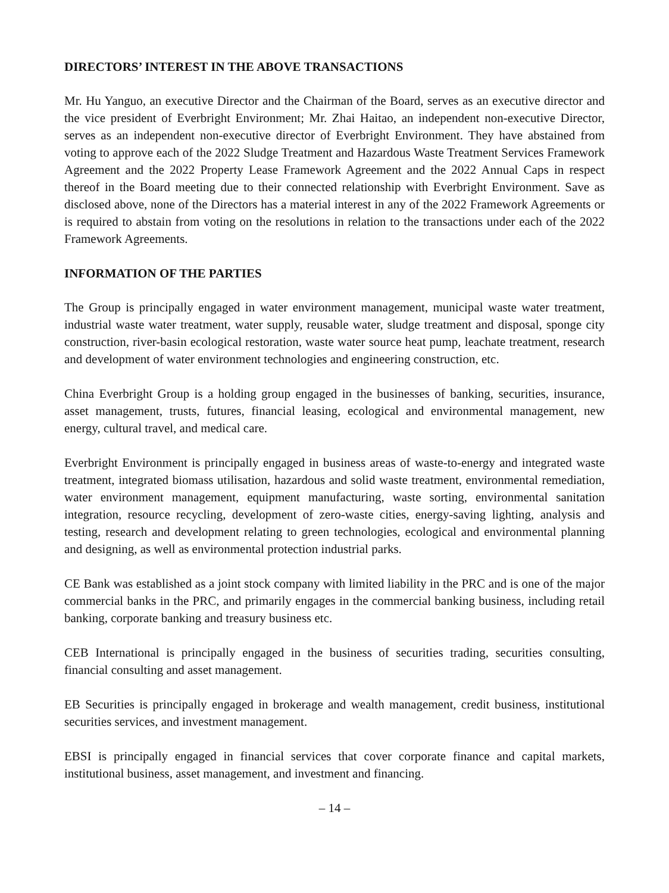DIRECTORS’ INTEREST IN THE ABOVE TRANSACTIONS
Mr. Hu Yanguo, an executive Director and the Chairman of the Board, serves as an executive director and the vice president of Everbright Environment; Mr. Zhai Haitao, an independent non-executive Director, serves as an independent non-executive director of Everbright Environment. They have abstained from voting to approve each of the 2022 Sludge Treatment and Hazardous Waste Treatment Services Framework Agreement and the 2022 Property Lease Framework Agreement and the 2022 Annual Caps in respect thereof in the Board meeting due to their connected relationship with Everbright Environment. Save as disclosed above, none of the Directors has a material interest in any of the 2022 Framework Agreements or is required to abstain from voting on the resolutions in relation to the transactions under each of the 2022 Framework Agreements.
INFORMATION OF THE PARTIES
The Group is principally engaged in water environment management, municipal waste water treatment, industrial waste water treatment, water supply, reusable water, sludge treatment and disposal, sponge city construction, river-basin ecological restoration, waste water source heat pump, leachate treatment, research and development of water environment technologies and engineering construction, etc.
China Everbright Group is a holding group engaged in the businesses of banking, securities, insurance, asset management, trusts, futures, financial leasing, ecological and environmental management, new energy, cultural travel, and medical care.
Everbright Environment is principally engaged in business areas of waste-to-energy and integrated waste treatment, integrated biomass utilisation, hazardous and solid waste treatment, environmental remediation, water environment management, equipment manufacturing, waste sorting, environmental sanitation integration, resource recycling, development of zero-waste cities, energy-saving lighting, analysis and testing, research and development relating to green technologies, ecological and environmental planning and designing, as well as environmental protection industrial parks.
CE Bank was established as a joint stock company with limited liability in the PRC and is one of the major commercial banks in the PRC, and primarily engages in the commercial banking business, including retail banking, corporate banking and treasury business etc.
CEB International is principally engaged in the business of securities trading, securities consulting, financial consulting and asset management.
EB Securities is principally engaged in brokerage and wealth management, credit business, institutional securities services, and investment management.
EBSI is principally engaged in financial services that cover corporate finance and capital markets, institutional business, asset management, and investment and financing.
– 14 –